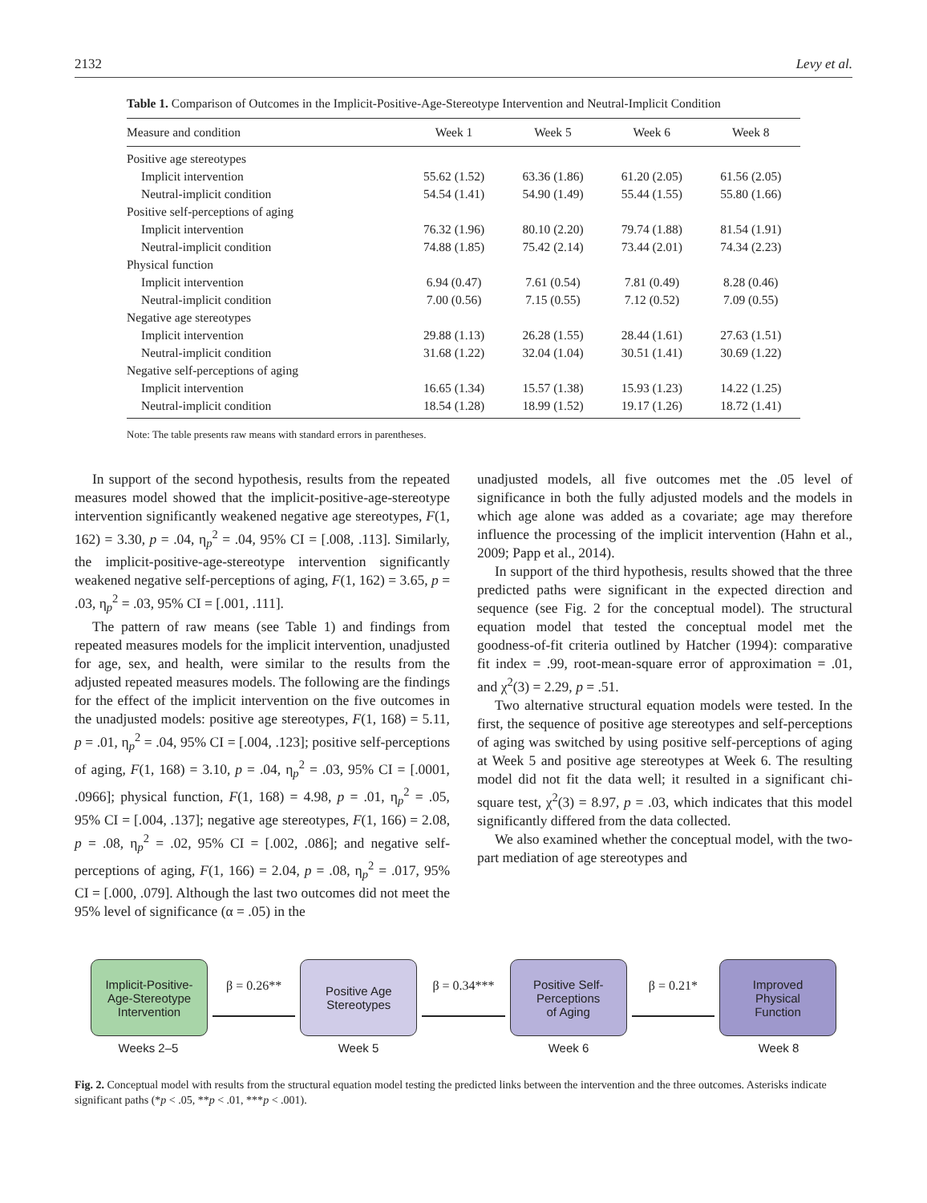2132 Levy et al.
Table 1. Comparison of Outcomes in the Implicit-Positive-Age-Stereotype Intervention and Neutral-Implicit Condition
| Measure and condition | Week 1 | Week 5 | Week 6 | Week 8 |
| --- | --- | --- | --- | --- |
| Positive age stereotypes | | | | |
| Implicit intervention | 55.62 (1.52) | 63.36 (1.86) | 61.20 (2.05) | 61.56 (2.05) |
| Neutral-implicit condition | 54.54 (1.41) | 54.90 (1.49) | 55.44 (1.55) | 55.80 (1.66) |
| Positive self-perceptions of aging | | | | |
| Implicit intervention | 76.32 (1.96) | 80.10 (2.20) | 79.74 (1.88) | 81.54 (1.91) |
| Neutral-implicit condition | 74.88 (1.85) | 75.42 (2.14) | 73.44 (2.01) | 74.34 (2.23) |
| Physical function | | | | |
| Implicit intervention | 6.94 (0.47) | 7.61 (0.54) | 7.81 (0.49) | 8.28 (0.46) |
| Neutral-implicit condition | 7.00 (0.56) | 7.15 (0.55) | 7.12 (0.52) | 7.09 (0.55) |
| Negative age stereotypes | | | | |
| Implicit intervention | 29.88 (1.13) | 26.28 (1.55) | 28.44 (1.61) | 27.63 (1.51) |
| Neutral-implicit condition | 31.68 (1.22) | 32.04 (1.04) | 30.51 (1.41) | 30.69 (1.22) |
| Negative self-perceptions of aging | | | | |
| Implicit intervention | 16.65 (1.34) | 15.57 (1.38) | 15.93 (1.23) | 14.22 (1.25) |
| Neutral-implicit condition | 18.54 (1.28) | 18.99 (1.52) | 19.17 (1.26) | 18.72 (1.41) |
Note: The table presents raw means with standard errors in parentheses.
In support of the second hypothesis, results from the repeated measures model showed that the implicit-positive-age-stereotype intervention significantly weakened negative age stereotypes, F(1, 162) = 3.30, p = .04, η<sub>p</sub><sup>2</sup> = .04, 95% CI = [.008, .113]. Similarly, the implicit-positive-age-stereotype intervention significantly weakened negative self-perceptions of aging, F(1, 162) = 3.65, p = .03, η<sub>p</sub><sup>2</sup> = .03, 95% CI = [.001, .111].
The pattern of raw means (see Table 1) and findings from repeated measures models for the implicit intervention, unadjusted for age, sex, and health, were similar to the results from the adjusted repeated measures models. The following are the findings for the effect of the implicit intervention on the five outcomes in the unadjusted models: positive age stereotypes, F(1, 168) = 5.11, p = .01, η<sub>p</sub><sup>2</sup> = .04, 95% CI = [.004, .123]; positive self-perceptions of aging, F(1, 168) = 3.10, p = .04, η<sub>p</sub><sup>2</sup> = .03, 95% CI = [.0001, .0966]; physical function, F(1, 168) = 4.98, p = .01, η<sub>p</sub><sup>2</sup> = .05, 95% CI = [.004, .137]; negative age stereotypes, F(1, 166) = 2.08, p = .08, η<sub>p</sub><sup>2</sup> = .02, 95% CI = [.002, .086]; and negative self-perceptions of aging, F(1, 166) = 2.04, p = .08, η<sub>p</sub><sup>2</sup> = .017, 95% CI = [.000, .079]. Although the last two outcomes did not meet the 95% level of significance (α = .05) in the
unadjusted models, all five outcomes met the .05 level of significance in both the fully adjusted models and the models in which age alone was added as a covariate; age may therefore influence the processing of the implicit intervention (Hahn et al., 2009; Papp et al., 2014).
In support of the third hypothesis, results showed that the three predicted paths were significant in the expected direction and sequence (see Fig. 2 for the conceptual model). The structural equation model that tested the conceptual model met the goodness-of-fit criteria outlined by Hatcher (1994): comparative fit index = .99, root-mean-square error of approximation = .01, and χ<sup>2</sup>(3) = 2.29, p = .51.
Two alternative structural equation models were tested. In the first, the sequence of positive age stereotypes and self-perceptions of aging was switched by using positive self-perceptions of aging at Week 5 and positive age stereotypes at Week 6. The resulting model did not fit the data well; it resulted in a significant chi-square test, χ<sup>2</sup>(3) = 8.97, p = .03, which indicates that this model significantly differed from the data collected.
We also examined whether the conceptual model, with the two-part mediation of age stereotypes and
Implicit-Positive-
Age-Stereotype
Intervention
β = 0.26**
Positive Age
Stereotypes
β = 0.34***
Positive Self-
Perceptions
of Aging
β = 0.21*
Improved
Physical
Function
Weeks 2–5 Week 5 Week 6 Week 8
Fig. 2. Conceptual model with results from the structural equation model testing the predicted links between the intervention and the three outcomes. Asterisks indicate significant paths (*p < .05, **p < .01, ***p < .001).